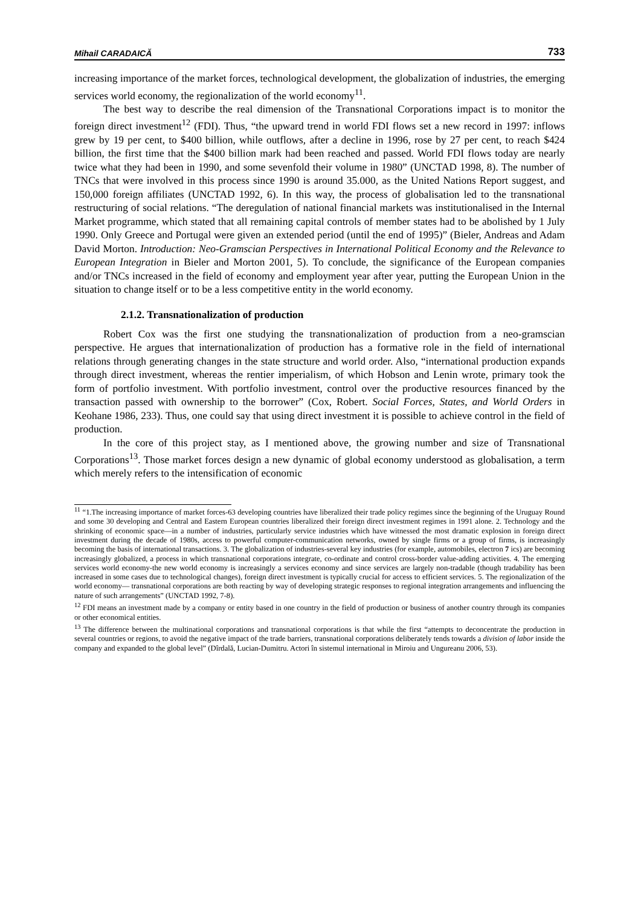Mihail CARADAICĂ 733
increasing importance of the market forces, technological development, the globalization of industries, the emerging services world economy, the regionalization of the world economy<sup>11</sup>.
The best way to describe the real dimension of the Transnational Corporations impact is to monitor the foreign direct investment<sup>12</sup> (FDI). Thus, “the upward trend in world FDI flows set a new record in 1997: inflows grew by 19 per cent, to $400 billion, while outflows, after a decline in 1996, rose by 27 per cent, to reach $424 billion, the first time that the $400 billion mark had been reached and passed. World FDI flows today are nearly twice what they had been in 1990, and some sevenfold their volume in 1980” (UNCTAD 1998, 8). The number of TNCs that were involved in this process since 1990 is around 35.000, as the United Nations Report suggest, and 150,000 foreign affiliates (UNCTAD 1992, 6). In this way, the process of globalisation led to the transnational restructuring of social relations. “The deregulation of national financial markets was institutionalised in the Internal Market programme, which stated that all remaining capital controls of member states had to be abolished by 1 July 1990. Only Greece and Portugal were given an extended period (until the end of 1995)” (Bieler, Andreas and Adam David Morton. Introduction: Neo-Gramscian Perspectives in International Political Economy and the Relevance to European Integration in Bieler and Morton 2001, 5). To conclude, the significance of the European companies and/or TNCs increased in the field of economy and employment year after year, putting the European Union in the situation to change itself or to be a less competitive entity in the world economy.
2.1.2. Transnationalization of production
Robert Cox was the first one studying the transnationalization of production from a neo-gramscian perspective. He argues that internationalization of production has a formative role in the field of international relations through generating changes in the state structure and world order. Also, “international production expands through direct investment, whereas the rentier imperialism, of which Hobson and Lenin wrote, primary took the form of portfolio investment. With portfolio investment, control over the productive resources financed by the transaction passed with ownership to the borrower” (Cox, Robert. Social Forces, States, and World Orders in Keohane 1986, 233). Thus, one could say that using direct investment it is possible to achieve control in the field of production.
In the core of this project stay, as I mentioned above, the growing number and size of Transnational Corporations<sup>13</sup>. Those market forces design a new dynamic of global economy understood as globalisation, a term which merely refers to the intensification of economic
<sup>11</sup> “1.The increasing importance of market forces-63 developing countries have liberalized their trade policy regimes since the beginning of the Uruguay Round and some 30 developing and Central and Eastern European countries liberalized their foreign direct investment regimes in 1991 alone. 2. Technology and the shrinking of economic space—in a number of industries, particularly service industries which have witnessed the most dramatic explosion in foreign direct investment during the decade of 1980s, access to powerful computer-communication networks, owned by single firms or a group of firms, is increasingly becoming the basis of international transactions. 3. The globalization of industries-several key industries (for example, automobiles, electron 7 ics) are becoming increasingly globalized, a process in which transnational corporations integrate, co-ordinate and control cross-border value-adding activities. 4. The emerging services world economy-the new world economy is increasingly a services economy and since services are largely non-tradable (though tradability has been increased in some cases due to technological changes), foreign direct investment is typically crucial for access to efficient services. 5. The regionalization of the world economy— transnational corporations are both reacting by way of developing strategic responses to regional integration arrangements and influencing the nature of such arrangements” (UNCTAD 1992, 7-8).
<sup>12</sup> FDI means an investment made by a company or entity based in one country in the field of production or business of another country through its companies or other economical entities.
<sup>13</sup> The difference between the multinational corporations and transnational corporations is that while the first “attempts to deconcentrate the production in several countries or regions, to avoid the negative impact of the trade barriers, transnational corporations deliberately tends towards a division of labor inside the company and expanded to the global level” (Dîrdală, Lucian-Dumitru. Actori în sistemul international in Miroiu and Ungureanu 2006, 53).